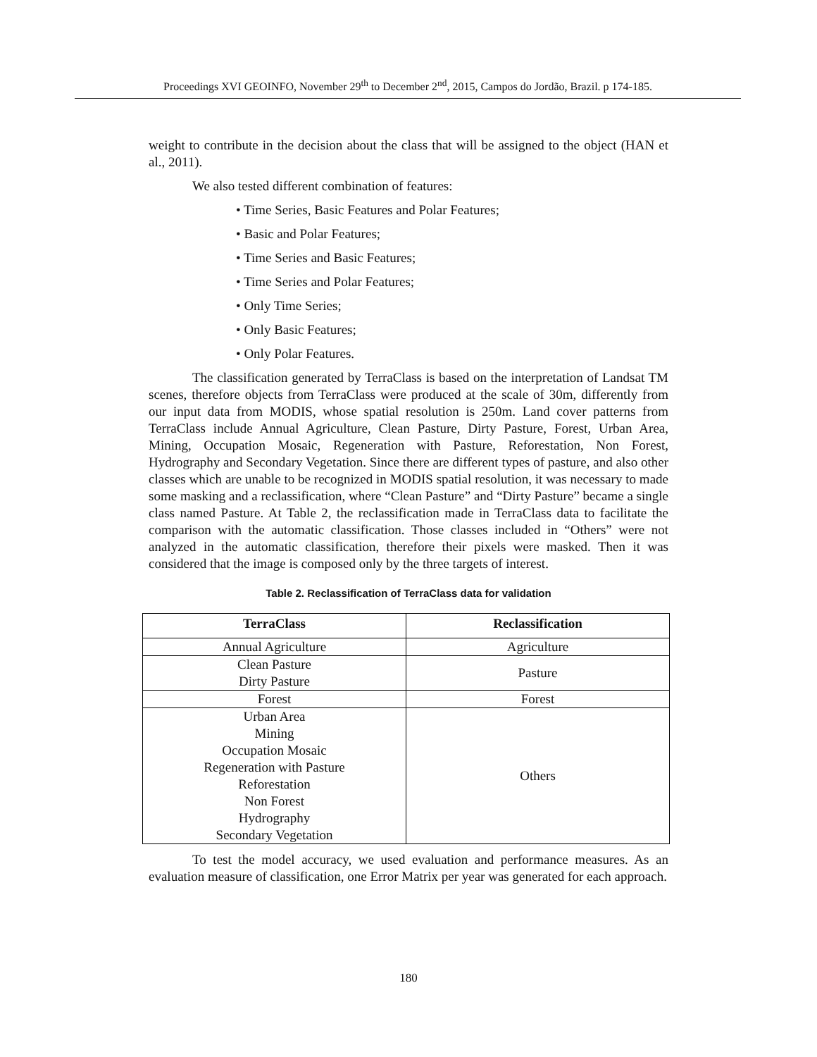Proceedings XVI GEOINFO, November 29<sup>th</sup> to December 2<sup>nd</sup>, 2015, Campos do Jordão, Brazil. p 174-185.
weight to contribute in the decision about the class that will be assigned to the object (HAN et al., 2011).
We also tested different combination of features:
• Time Series, Basic Features and Polar Features;
• Basic and Polar Features;
• Time Series and Basic Features;
• Time Series and Polar Features;
• Only Time Series;
• Only Basic Features;
• Only Polar Features.
The classification generated by TerraClass is based on the interpretation of Landsat TM scenes, therefore objects from TerraClass were produced at the scale of 30m, differently from our input data from MODIS, whose spatial resolution is 250m. Land cover patterns from TerraClass include Annual Agriculture, Clean Pasture, Dirty Pasture, Forest, Urban Area, Mining, Occupation Mosaic, Regeneration with Pasture, Reforestation, Non Forest, Hydrography and Secondary Vegetation. Since there are different types of pasture, and also other classes which are unable to be recognized in MODIS spatial resolution, it was necessary to made some masking and a reclassification, where “Clean Pasture” and “Dirty Pasture” became a single class named Pasture. At Table 2, the reclassification made in TerraClass data to facilitate the comparison with the automatic classification. Those classes included in “Others” were not analyzed in the automatic classification, therefore their pixels were masked. Then it was considered that the image is composed only by the three targets of interest.
Table 2. Reclassification of TerraClass data for validation
| TerraClass | Reclassification |
| --- | --- |
| Annual Agriculture | Agriculture |
| Clean Pasture Dirty Pasture | Pasture |
| Forest | Forest |
| Urban Area Mining Occupation Mosaic Regeneration with Pasture Reforestation Non Forest Hydrography Secondary Vegetation | Others |
To test the model accuracy, we used evaluation and performance measures. As an evaluation measure of classification, one Error Matrix per year was generated for each approach.
180